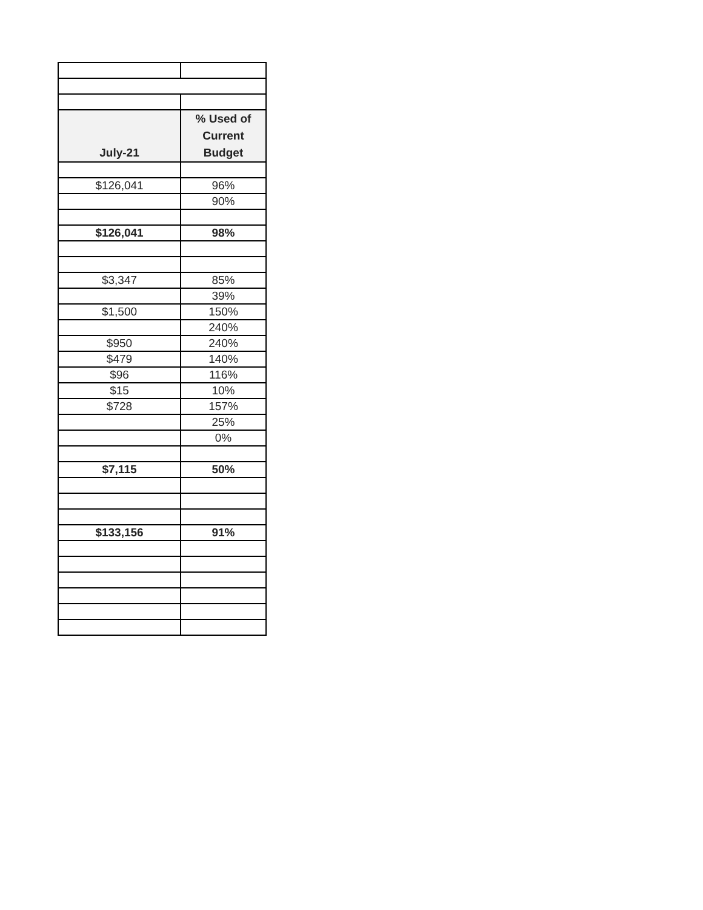| July-21 | % Used of Current Budget |
| --- | --- |
| $126,041 | 96% |
| | 90% |
| $126,041 | 98% |
| $3,347 | 85% |
| | 39% |
| $1,500 | 150% |
| | 240% |
| $950 | 240% |
| $479 | 140% |
| $96 | 116% |
| $15 | 10% |
| $728 | 157% |
| | 25% |
| | 0% |
| $7,115 | 50% |
| $133,156 | 91% |